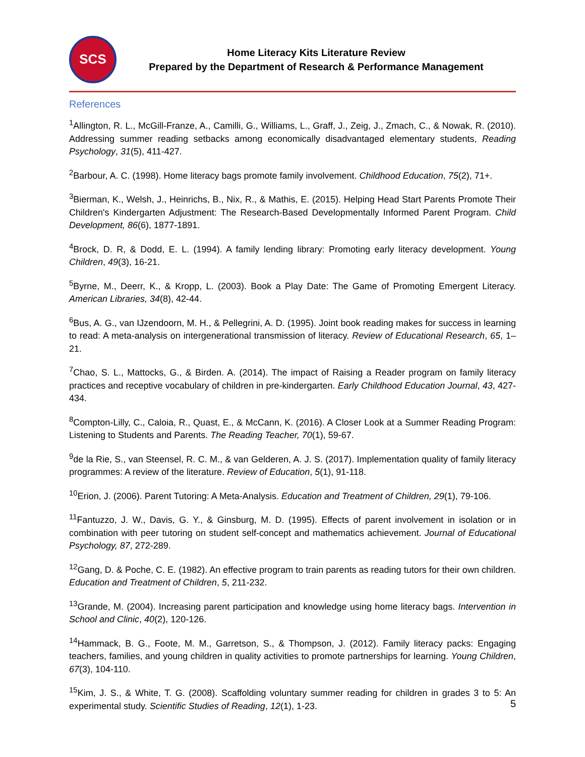SCS
Home Literacy Kits Literature Review
Prepared by the Department of Research & Performance Management
References
<sup>1</sup> Allington, R. L., McGill-Franze, A., Camilli, G., Williams, L., Graff, J., Zeig, J., Zmach, C., & Nowak, R. (2010). Addressing summer reading setbacks among economically disadvantaged elementary students, Reading Psychology, 31(5), 411-427.
<sup>2</sup> Barbour, A. C. (1998). Home literacy bags promote family involvement. Childhood Education, 75(2), 71+.
<sup>3</sup> Bierman, K., Welsh, J., Heinrichs, B., Nix, R., & Mathis, E. (2015). Helping Head Start Parents Promote Their Children's Kindergarten Adjustment: The Research-Based Developmentally Informed Parent Program. Child Development, 86(6), 1877-1891.
<sup>4</sup> Brock, D. R, & Dodd, E. L. (1994). A family lending library: Promoting early literacy development. Young Children, 49(3), 16-21.
<sup>5</sup> Byrne, M., Deerr, K., & Kropp, L. (2003). Book a Play Date: The Game of Promoting Emergent Literacy. American Libraries, 34(8), 42-44.
<sup>6</sup> Bus, A. G., van IJzendoorn, M. H., & Pellegrini, A. D. (1995). Joint book reading makes for success in learning to read: A meta-analysis on intergenerational transmission of literacy. Review of Educational Research, 65, 1–21.
<sup>7</sup> Chao, S. L., Mattocks, G., & Birden. A. (2014). The impact of Raising a Reader program on family literacy practices and receptive vocabulary of children in pre-kindergarten. Early Childhood Education Journal, 43, 427-434.
<sup>8</sup> Compton-Lilly, C., Caloia, R., Quast, E., & McCann, K. (2016). A Closer Look at a Summer Reading Program: Listening to Students and Parents. The Reading Teacher, 70(1), 59-67.
<sup>9</sup> de la Rie, S., van Steensel, R. C. M., & van Gelderen, A. J. S. (2017). Implementation quality of family literacy programmes: A review of the literature. Review of Education, 5(1), 91-118.
<sup>10</sup> Erion, J. (2006). Parent Tutoring: A Meta-Analysis. Education and Treatment of Children, 29(1), 79-106.
<sup>11</sup> Fantuzzo, J. W., Davis, G. Y., & Ginsburg, M. D. (1995). Effects of parent involvement in isolation or in combination with peer tutoring on student self-concept and mathematics achievement. Journal of Educational Psychology, 87, 272-289.
<sup>12</sup> Gang, D. & Poche, C. E. (1982). An effective program to train parents as reading tutors for their own children. Education and Treatment of Children, 5, 211-232.
<sup>13</sup> Grande, M. (2004). Increasing parent participation and knowledge using home literacy bags. Intervention in School and Clinic, 40(2), 120-126.
<sup>14</sup> Hammack, B. G., Foote, M. M., Garretson, S., & Thompson, J. (2012). Family literacy packs: Engaging teachers, families, and young children in quality activities to promote partnerships for learning. Young Children, 67(3), 104-110.
<sup>15</sup> Kim, J. S., & White, T. G. (2008). Scaffolding voluntary summer reading for children in grades 3 to 5: An experimental study. Scientific Studies of Reading, 12(1), 1-23.
5